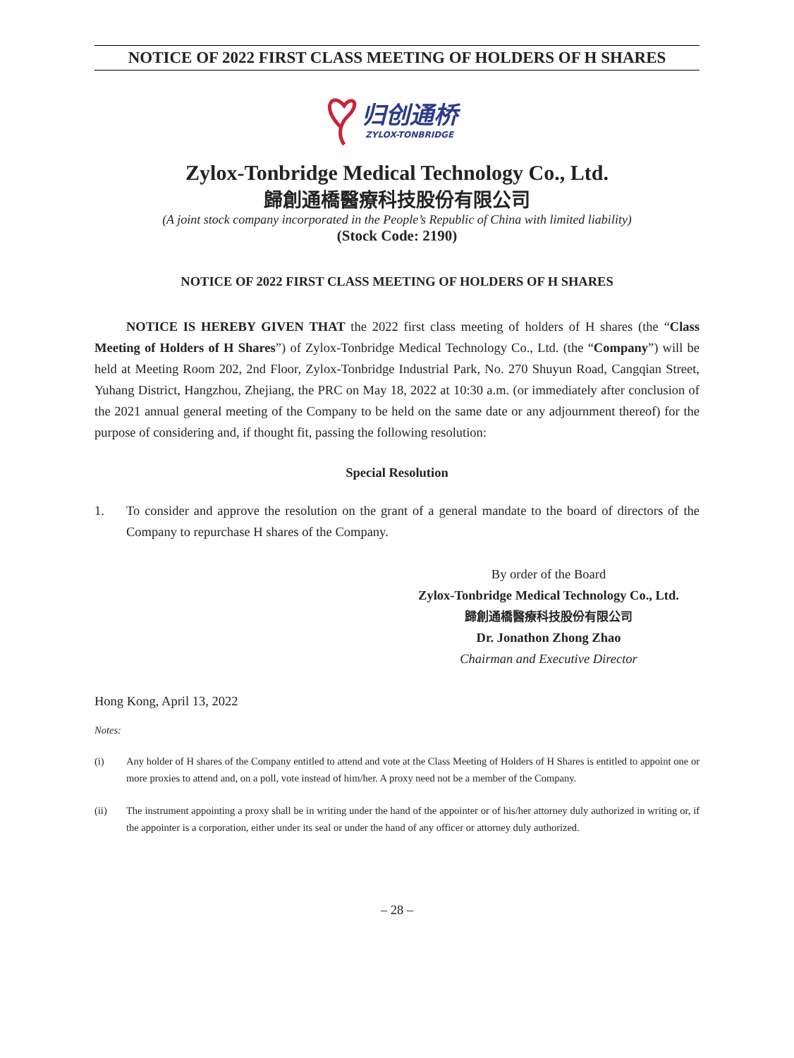NOTICE OF 2022 FIRST CLASS MEETING OF HOLDERS OF H SHARES
归创通桥
ZYLOX-TONBRIDGE
Zylox-Tonbridge Medical Technology Co., Ltd.
歸創通橋醫療科技股份有限公司
(A joint stock company incorporated in the People’s Republic of China with limited liability)
(Stock Code: 2190)
NOTICE OF 2022 FIRST CLASS MEETING OF HOLDERS OF H SHARES
NOTICE IS HEREBY GIVEN THAT the 2022 first class meeting of holders of H shares (the “Class Meeting of Holders of H Shares”) of Zylox-Tonbridge Medical Technology Co., Ltd. (the “Company”) will be held at Meeting Room 202, 2nd Floor, Zylox-Tonbridge Industrial Park, No. 270 Shuyun Road, Cangqian Street, Yuhang District, Hangzhou, Zhejiang, the PRC on May 18, 2022 at 10:30 a.m. (or immediately after conclusion of the 2021 annual general meeting of the Company to be held on the same date or any adjournment thereof) for the purpose of considering and, if thought fit, passing the following resolution:
Special Resolution
1. To consider and approve the resolution on the grant of a general mandate to the board of directors of the Company to repurchase H shares of the Company.
By order of the Board
Zylox-Tonbridge Medical Technology Co., Ltd.
歸創通橋醫療科技股份有限公司
Dr. Jonathon Zhong Zhao
Chairman and Executive Director
Hong Kong, April 13, 2022
Notes:
(i) Any holder of H shares of the Company entitled to attend and vote at the Class Meeting of Holders of H Shares is entitled to appoint one or more proxies to attend and, on a poll, vote instead of him/her. A proxy need not be a member of the Company.
(ii) The instrument appointing a proxy shall be in writing under the hand of the appointer or of his/her attorney duly authorized in writing or, if the appointer is a corporation, either under its seal or under the hand of any officer or attorney duly authorized.
– 28 –